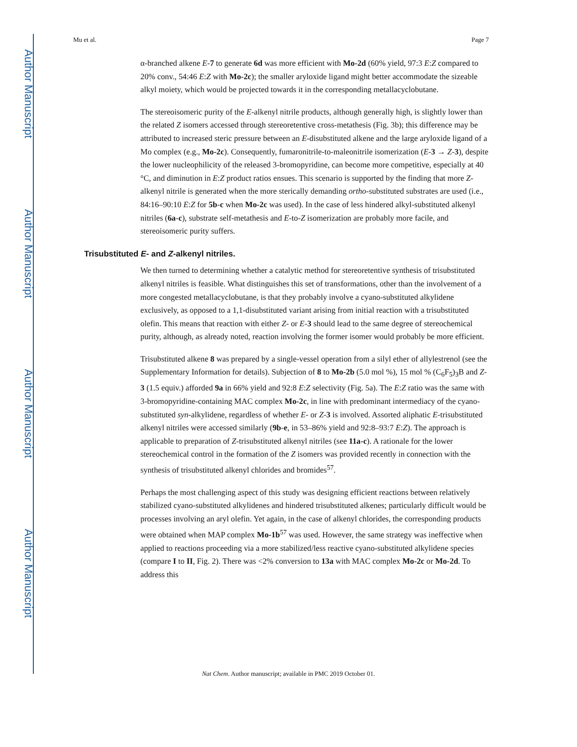Author Manuscript
Author Manuscript
Author Manuscript
Author Manuscript
Mu et al. Page 7
α-branched alkene E-7 to generate 6d was more efficient with Mo-2d (60% yield, 97:3 E:Z compared to 20% conv., 54:46 E:Z with Mo-2c); the smaller aryloxide ligand might better accommodate the sizeable alkyl moiety, which would be projected towards it in the corresponding metallacyclobutane.
The stereoisomeric purity of the E-alkenyl nitrile products, although generally high, is slightly lower than the related Z isomers accessed through stereoretentive cross-metathesis (Fig. 3b); this difference may be attributed to increased steric pressure between an E-disubstituted alkene and the large aryloxide ligand of a Mo complex (e.g., Mo-2c). Consequently, fumaronitrile-to-maleonitrile isomerization (E-3 → Z-3), despite the lower nucleophilicity of the released 3-bromopyridine, can become more competitive, especially at 40 °C, and diminution in E:Z product ratios ensues. This scenario is supported by the finding that more Z-alkenyl nitrile is generated when the more sterically demanding ortho-substituted substrates are used (i.e., 84:16–90:10 E:Z for 5b-c when Mo-2c was used). In the case of less hindered alkyl-substituted alkenyl nitriles (6a-c), substrate self-metathesis and E-to-Z isomerization are probably more facile, and stereoisomeric purity suffers.
Trisubstituted E- and Z-alkenyl nitriles.
We then turned to determining whether a catalytic method for stereoretentive synthesis of trisubstituted alkenyl nitriles is feasible. What distinguishes this set of transformations, other than the involvement of a more congested metallacyclobutane, is that they probably involve a cyano-substituted alkylidene exclusively, as opposed to a 1,1-disubstituted variant arising from initial reaction with a trisubstituted olefin. This means that reaction with either Z- or E-3 should lead to the same degree of stereochemical purity, although, as already noted, reaction involving the former isomer would probably be more efficient.
Trisubstituted alkene 8 was prepared by a single-vessel operation from a silyl ether of allylestrenol (see the Supplementary Information for details). Subjection of 8 to Mo-2b (5.0 mol %), 15 mol % (C<sub>6</sub>F<sub>5</sub>)<sub>3</sub>B and Z-3 (1.5 equiv.) afforded 9a in 66% yield and 92:8 E:Z selectivity (Fig. 5a). The E:Z ratio was the same with 3-bromopyridine-containing MAC complex Mo-2c, in line with predominant intermediacy of the cyano-substituted syn-alkylidene, regardless of whether E- or Z-3 is involved. Assorted aliphatic E-trisubstituted alkenyl nitriles were accessed similarly (9b-e, in 53–86% yield and 92:8–93:7 E:Z). The approach is applicable to preparation of Z-trisubstituted alkenyl nitriles (see 11a-c). A rationale for the lower stereochemical control in the formation of the Z isomers was provided recently in connection with the synthesis of trisubstituted alkenyl chlorides and bromides<sup>57</sup>.
Perhaps the most challenging aspect of this study was designing efficient reactions between relatively stabilized cyano-substituted alkylidenes and hindered trisubstituted alkenes; particularly difficult would be processes involving an aryl olefin. Yet again, in the case of alkenyl chlorides, the corresponding products were obtained when MAP complex Mo-1b<sup>57</sup> was used. However, the same strategy was ineffective when applied to reactions proceeding via a more stabilized/less reactive cyano-substituted alkylidene species (compare I to II, Fig. 2). There was <2% conversion to 13a with MAC complex Mo-2c or Mo-2d. To address this
Nat Chem. Author manuscript; available in PMC 2019 October 01.